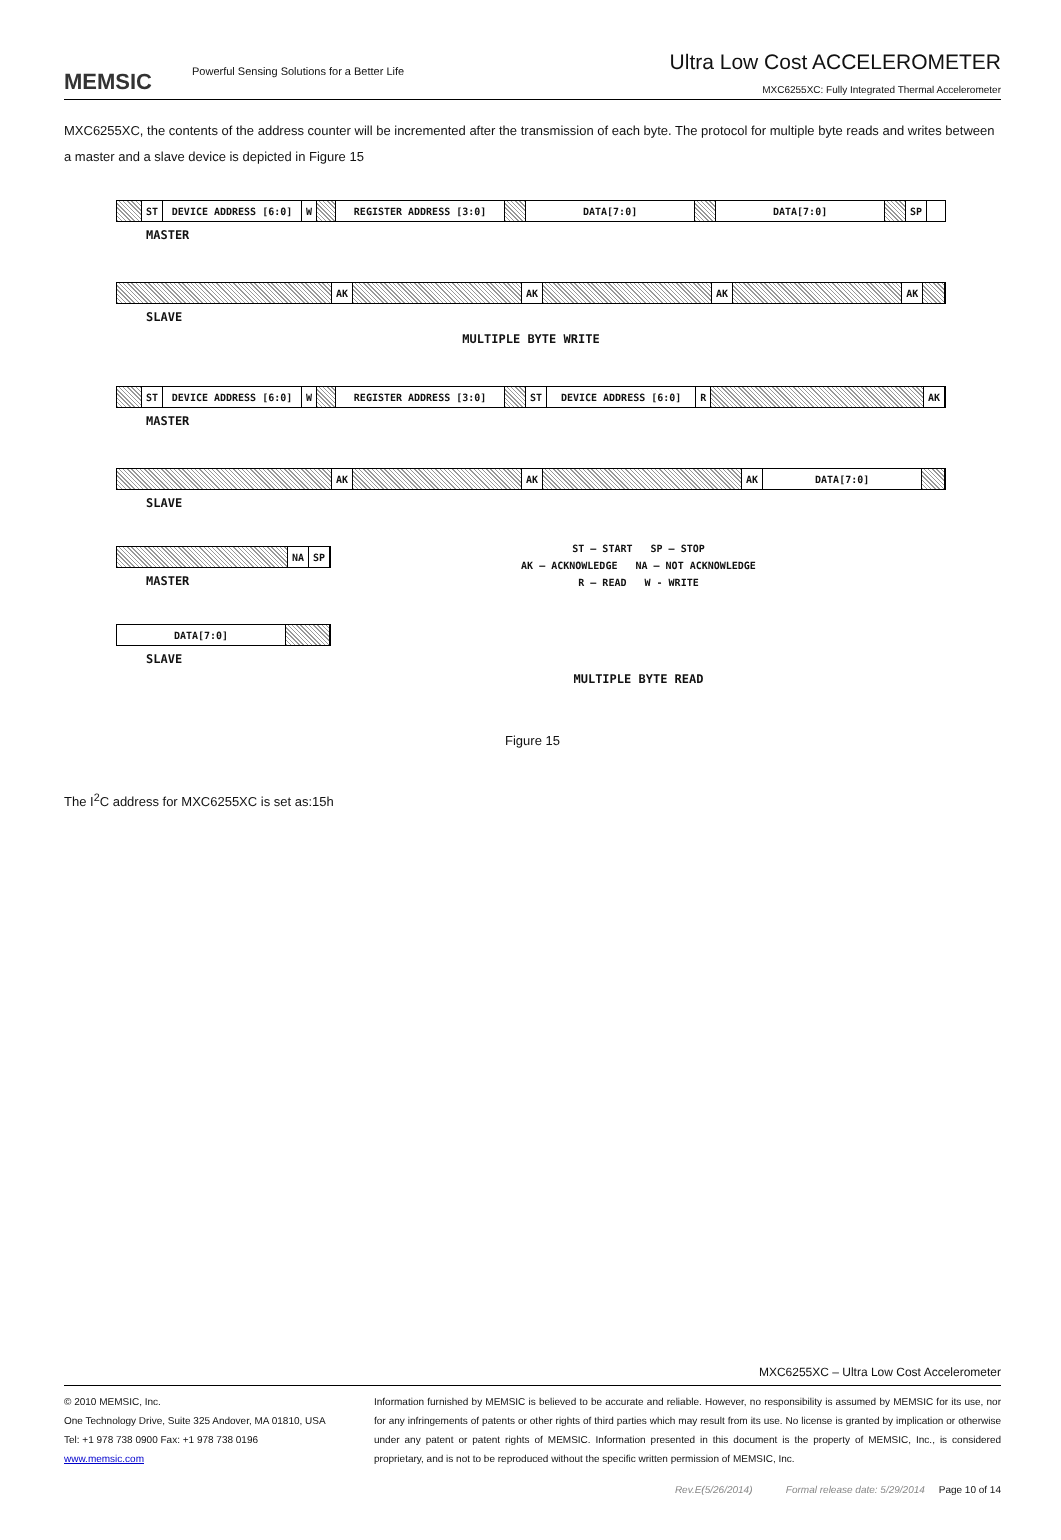MEMSIC Powerful Sensing Solutions for a Better Life
Ultra Low Cost ACCELEROMETER
MXC6255XC: Fully Integrated Thermal Accelerometer
MXC6255XC, the contents of the address counter will be incremented after the transmission of each byte. The protocol for multiple byte reads and writes between a master and a slave device is depicted in Figure 15
ST DEVICE ADDRESS [6:0] W REGISTER ADDRESS [3:0] DATA[7:0] DATA[7:0] SP
MASTER
AK AK AK AK
SLAVE
MULTIPLE BYTE WRITE
ST DEVICE ADDRESS [6:0] W REGISTER ADDRESS [3:0] ST DEVICE ADDRESS [6:0] R AK
MASTER
AK AK AK DATA[7:0]
SLAVE
NA SP
MASTER
DATA[7:0]
SLAVE
ST – START SP – STOP
AK – ACKNOWLEDGE NA – NOT ACKNOWLEDGE
R – READ W - WRITE
MULTIPLE BYTE READ
Figure 15
The I<sup>2</sup>C address for MXC6255XC is set as:15h
MXC6255XC – Ultra Low Cost Accelerometer
© 2010 MEMSIC, Inc.
One Technology Drive, Suite 325 Andover, MA 01810, USA
Tel: +1 978 738 0900 Fax: +1 978 738 0196
www.memsic.com
Information furnished by MEMSIC is believed to be accurate and reliable. However, no responsibility is assumed by MEMSIC for its use, nor for any infringements of patents or other rights of third parties which may result from its use. No license is granted by implication or otherwise under any patent or patent rights of MEMSIC. Information presented in this document is the property of MEMSIC, Inc., is considered proprietary, and is not to be reproduced without the specific written permission of MEMSIC, Inc.
Rev.E(5/26/2014) Formal release date: 5/29/2014 Page 10 of 14